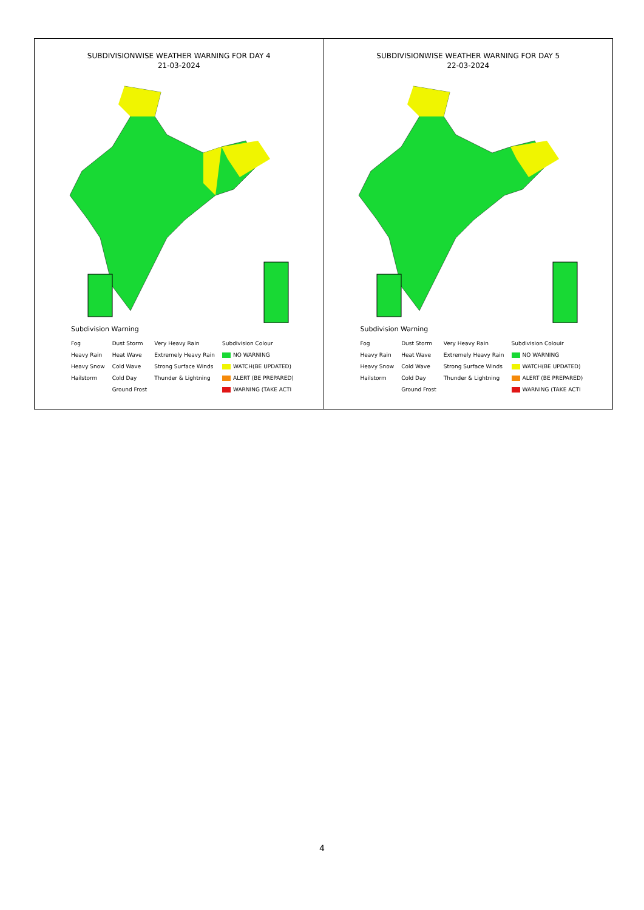| SUBDIVISIONWISE WEATHER WARNING FOR DAY 4 21-03-2024 Subdivision Warning Fog Heavy Rain Heavy Snow Hailstorm Dust Storm Heat Wave Cold Wave Cold Day Ground Frost Very Heavy Rain Extremely Heavy Rain Strong Surface Winds Thunder & Lightning Subdivision Colour NO WARNING WATCH(BE UPDATED) ALERT (BE PREPARED) WARNING (TAKE ACTI | SUBDIVISIONWISE WEATHER WARNING FOR DAY 5 22-03-2024 Subdivision Warning Fog Heavy Rain Heavy Snow Hailstorm Dust Storm Heat Wave Cold Wave Cold Day Ground Frost Very Heavy Rain Extremely Heavy Rain Strong Surface Winds Thunder & Lightning Subdivision Colouir NO WARNING WATCH(BE UPDATED) ALERT (BE PREPARED) WARNING (TAKE ACTI |
4